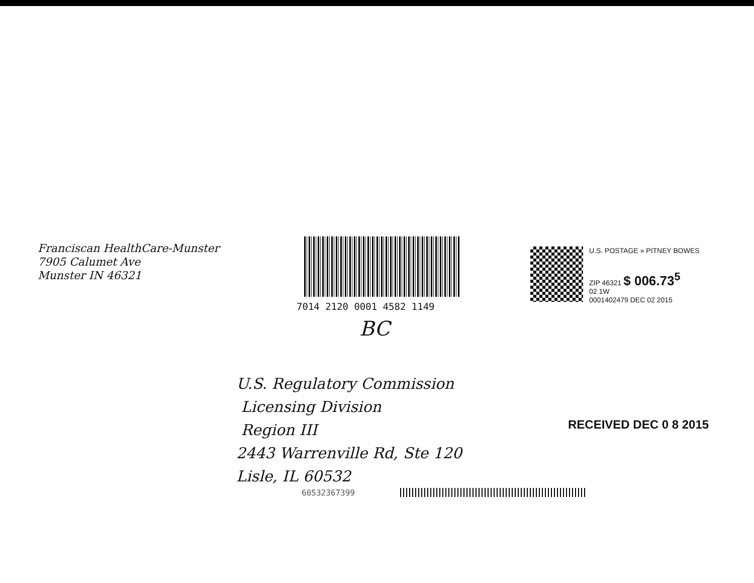Franciscan HealthCare-Munster
7905 Calumet Ave
Munster IN 46321
7014 2120 0001 4582 1149
BC
U.S. POSTAGE » PITNEY BOWES
ZIP 46321 $ 006.73<sup>5</sup>
02 1W
0001402479 DEC 02 2015
U.S. Regulatory Commission
Licensing Division
Region III
2443 Warrenville Rd, Ste 120
Lisle, IL 60532
RECEIVED DEC 0 8 2015
60532367399